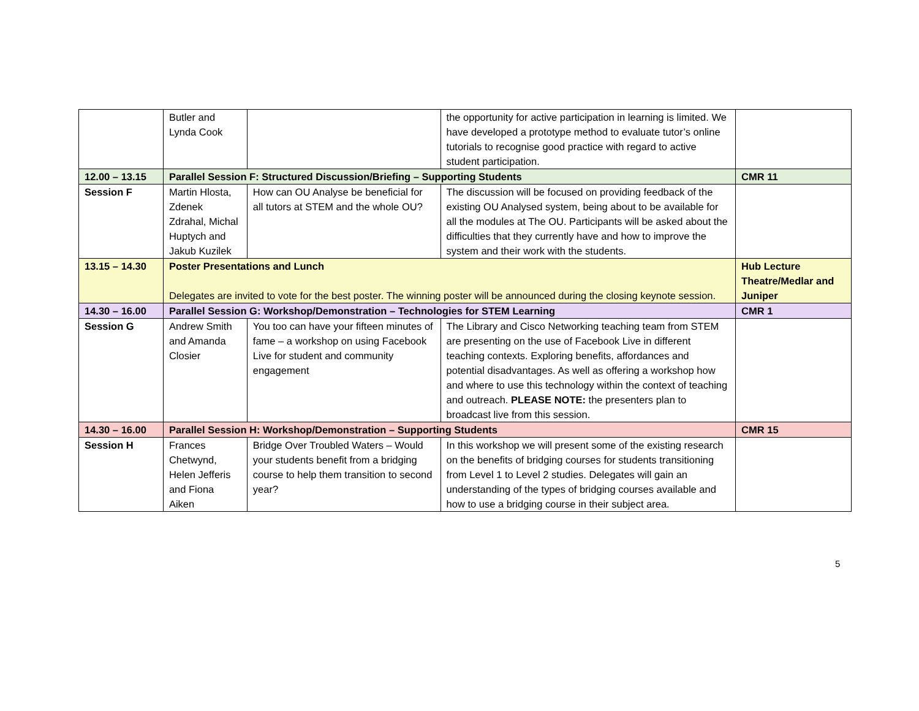| | Butler and Lynda Cook | | the opportunity for active participation in learning is limited. We have developed a prototype method to evaluate tutor’s online tutorials to recognise good practice with regard to active student participation. | |
| 12.00 – 13.15 | Parallel Session F: Structured Discussion/Briefing – Supporting Students | | | CMR 11 |
| Session F | Martin Hlosta, Zdenek Zdrahal, Michal Huptych and Jakub Kuzilek | How can OU Analyse be beneficial for all tutors at STEM and the whole OU? | The discussion will be focused on providing feedback of the existing OU Analysed system, being about to be available for all the modules at The OU. Participants will be asked about the difficulties that they currently have and how to improve the system and their work with the students. | |
| 13.15 – 14.30 | Poster Presentations and Lunch Delegates are invited to vote for the best poster. The winning poster will be announced during the closing keynote session. | | | Hub Lecture Theatre/Medlar and Juniper |
| 14.30 – 16.00 | Parallel Session G: Workshop/Demonstration – Technologies for STEM Learning | | | CMR 1 |
| Session G | Andrew Smith and Amanda Closier | You too can have your fifteen minutes of fame – a workshop on using Facebook Live for student and community engagement | The Library and Cisco Networking teaching team from STEM are presenting on the use of Facebook Live in different teaching contexts. Exploring benefits, affordances and potential disadvantages. As well as offering a workshop how and where to use this technology within the context of teaching and outreach. PLEASE NOTE: the presenters plan to broadcast live from this session. | |
| 14.30 – 16.00 | Parallel Session H: Workshop/Demonstration – Supporting Students | | | CMR 15 |
| Session H | Frances Chetwynd, Helen Jefferis and Fiona Aiken | Bridge Over Troubled Waters – Would your students benefit from a bridging course to help them transition to second year? | In this workshop we will present some of the existing research on the benefits of bridging courses for students transitioning from Level 1 to Level 2 studies. Delegates will gain an understanding of the types of bridging courses available and how to use a bridging course in their subject area. | |
5